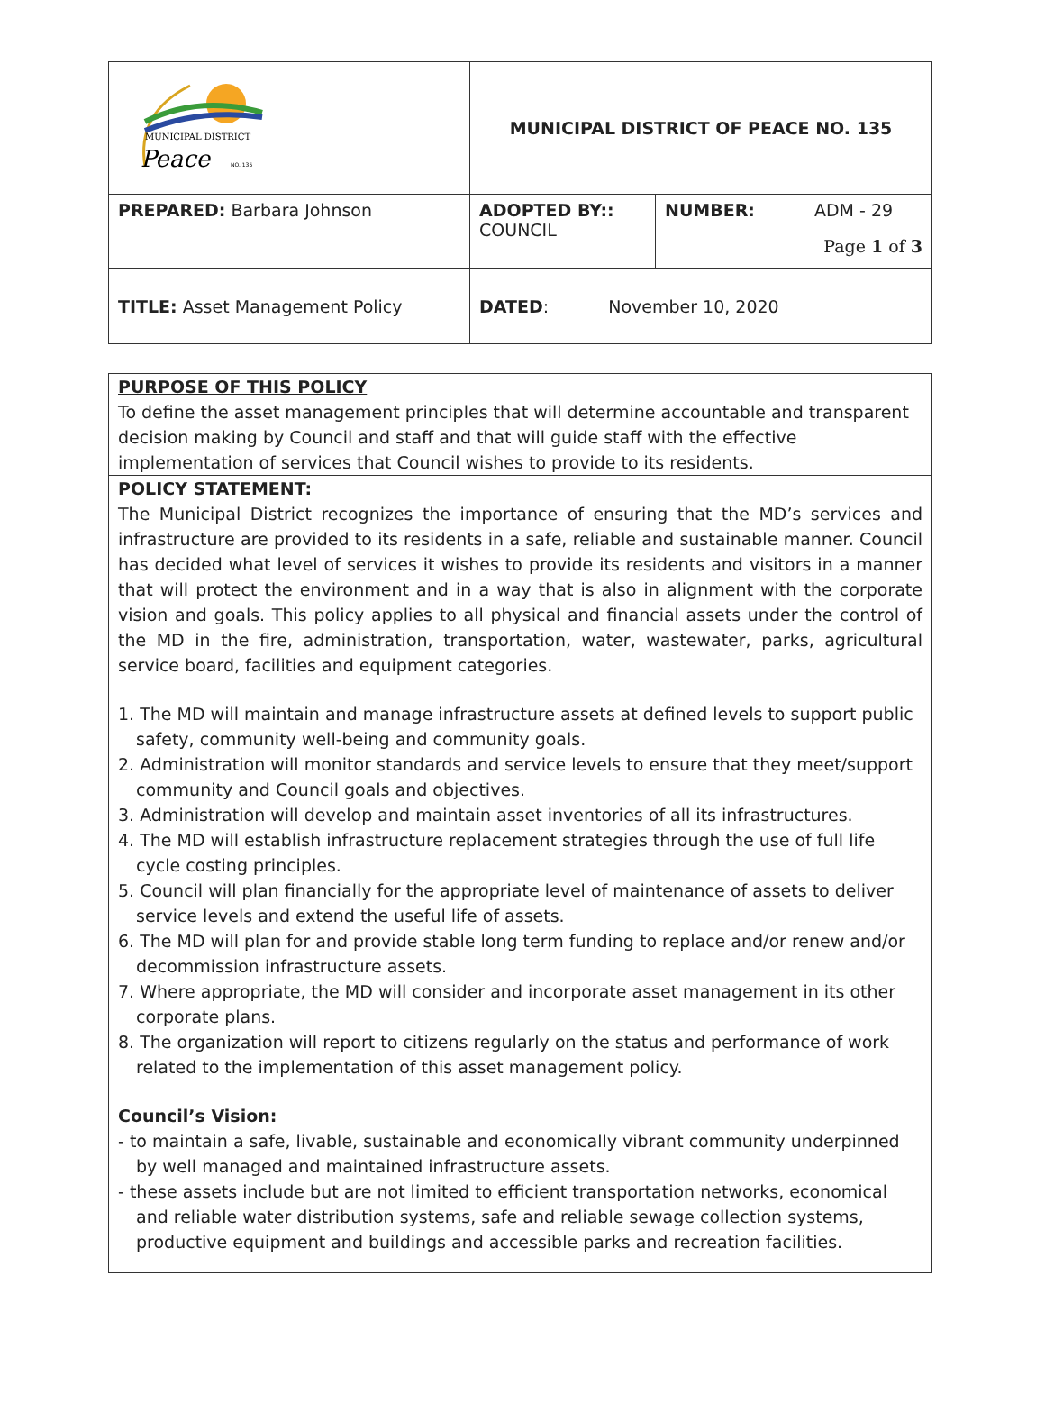| MUNICIPAL DISTRICT Peace NO. 135 | MUNICIPAL DISTRICT OF PEACE NO. 135 | |
| PREPARED: Barbara Johnson | ADOPTED BY:: COUNCIL | NUMBER: ADM - 29 Page 1 of 3 |
| TITLE: Asset Management Policy | DATED : November 10, 2020 | |
PURPOSE OF THIS POLICY
To define the asset management principles that will determine accountable and transparent decision making by Council and staff and that will guide staff with the effective implementation of services that Council wishes to provide to its residents.
POLICY STATEMENT:
The Municipal District recognizes the importance of ensuring that the MD’s services and infrastructure are provided to its residents in a safe, reliable and sustainable manner. Council has decided what level of services it wishes to provide its residents and visitors in a manner that will protect the environment and in a way that is also in alignment with the corporate vision and goals. This policy applies to all physical and financial assets under the control of the MD in the fire, administration, transportation, water, wastewater, parks, agricultural service board, facilities and equipment categories.
1. The MD will maintain and manage infrastructure assets at defined levels to support public safety, community well-being and community goals.
2. Administration will monitor standards and service levels to ensure that they meet/support community and Council goals and objectives.
3. Administration will develop and maintain asset inventories of all its infrastructures.
4. The MD will establish infrastructure replacement strategies through the use of full life cycle costing principles.
5. Council will plan financially for the appropriate level of maintenance of assets to deliver service levels and extend the useful life of assets.
6. The MD will plan for and provide stable long term funding to replace and/or renew and/or decommission infrastructure assets.
7. Where appropriate, the MD will consider and incorporate asset management in its other corporate plans.
8. The organization will report to citizens regularly on the status and performance of work related to the implementation of this asset management policy.
Council’s Vision:
- to maintain a safe, livable, sustainable and economically vibrant community underpinned by well managed and maintained infrastructure assets.
- these assets include but are not limited to efficient transportation networks, economical and reliable water distribution systems, safe and reliable sewage collection systems, productive equipment and buildings and accessible parks and recreation facilities.